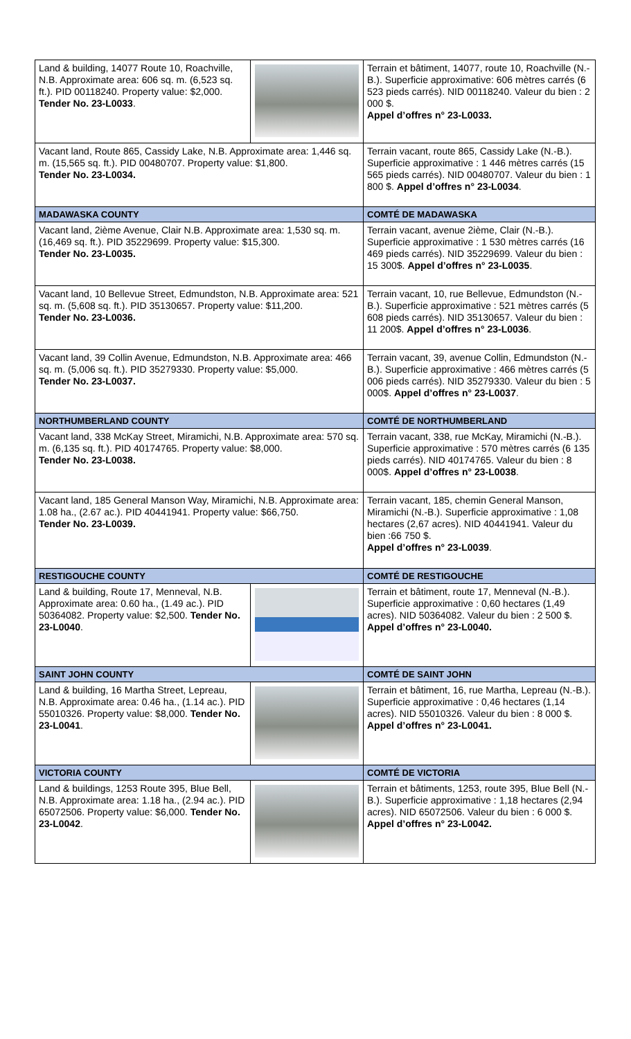| Land & building, 14077 Route 10, Roachville, N.B. Approximate area: 606 sq. m. (6,523 sq. ft.). PID 00118240. Property value: $2,000. Tender No. 23-L0033 . | | Terrain et bâtiment, 14077, route 10, Roachville (N.-B.). Superficie approximative: 606 mètres carrés (6 523 pieds carrés). NID 00118240. Valeur du bien : 2 000 $. Appel d’offres n° 23-L0033. |
| Vacant land, Route 865, Cassidy Lake, N.B. Approximate area: 1,446 sq. m. (15,565 sq. ft.). PID 00480707. Property value: $1,800. Tender No. 23-L0034. | | Terrain vacant, route 865, Cassidy Lake (N.-B.). Superficie approximative : 1 446 mètres carrés (15 565 pieds carrés). NID 00480707. Valeur du bien : 1 800 $. Appel d’offres n° 23-L0034 . |
| MADAWASKA COUNTY | | COMTÉ DE MADAWASKA |
| Vacant land, 2ième Avenue, Clair N.B. Approximate area: 1,530 sq. m. (16,469 sq. ft.). PID 35229699. Property value: $15,300. Tender No. 23-L0035. | | Terrain vacant, avenue 2ième, Clair (N.-B.). Superficie approximative : 1 530 mètres carrés (16 469 pieds carrés). NID 35229699. Valeur du bien : 15 300$. Appel d’offres n° 23-L0035 . |
| Vacant land, 10 Bellevue Street, Edmundston, N.B. Approximate area: 521 sq. m. (5,608 sq. ft.). PID 35130657. Property value: $11,200. Tender No. 23-L0036. | | Terrain vacant, 10, rue Bellevue, Edmundston (N.-B.). Superficie approximative : 521 mètres carrés (5 608 pieds carrés). NID 35130657. Valeur du bien : 11 200$. Appel d’offres n° 23-L0036 . |
| Vacant land, 39 Collin Avenue, Edmundston, N.B. Approximate area: 466 sq. m. (5,006 sq. ft.). PID 35279330. Property value: $5,000. Tender No. 23-L0037. | | Terrain vacant, 39, avenue Collin, Edmundston (N.-B.). Superficie approximative : 466 mètres carrés (5 006 pieds carrés). NID 35279330. Valeur du bien : 5 000$. Appel d’offres n° 23-L0037 . |
| NORTHUMBERLAND COUNTY | | COMTÉ DE NORTHUMBERLAND |
| Vacant land, 338 McKay Street, Miramichi, N.B. Approximate area: 570 sq. m. (6,135 sq. ft.). PID 40174765. Property value: $8,000. Tender No. 23-L0038. | | Terrain vacant, 338, rue McKay, Miramichi (N.-B.). Superficie approximative : 570 mètres carrés (6 135 pieds carrés). NID 40174765. Valeur du bien : 8 000$. Appel d’offres n° 23-L0038 . |
| Vacant land, 185 General Manson Way, Miramichi, N.B. Approximate area: 1.08 ha., (2.67 ac.). PID 40441941. Property value: $66,750. Tender No. 23-L0039. | | Terrain vacant, 185, chemin General Manson, Miramichi (N.-B.). Superficie approximative : 1,08 hectares (2,67 acres). NID 40441941. Valeur du bien :66 750 $. Appel d’offres n° 23-L0039 . |
| RESTIGOUCHE COUNTY | | COMTÉ DE RESTIGOUCHE |
| Land & building, Route 17, Menneval, N.B. Approximate area: 0.60 ha., (1.49 ac.). PID 50364082. Property value: $2,500. Tender No. 23-L0040 . | | Terrain et bâtiment, route 17, Menneval (N.-B.). Superficie approximative : 0,60 hectares (1,49 acres). NID 50364082. Valeur du bien : 2 500 $. Appel d’offres n° 23-L0040. |
| SAINT JOHN COUNTY | | COMTÉ DE SAINT JOHN |
| Land & building, 16 Martha Street, Lepreau, N.B. Approximate area: 0.46 ha., (1.14 ac.). PID 55010326. Property value: $8,000. Tender No. 23-L0041 . | | Terrain et bâtiment, 16, rue Martha, Lepreau (N.-B.). Superficie approximative : 0,46 hectares (1,14 acres). NID 55010326. Valeur du bien : 8 000 $. Appel d’offres n° 23-L0041. |
| VICTORIA COUNTY | | COMTÉ DE VICTORIA |
| Land & buildings, 1253 Route 395, Blue Bell, N.B. Approximate area: 1.18 ha., (2.94 ac.). PID 65072506. Property value: $6,000. Tender No. 23-L0042 . | | Terrain et bâtiments, 1253, route 395, Blue Bell (N.-B.). Superficie approximative : 1,18 hectares (2,94 acres). NID 65072506. Valeur du bien : 6 000 $. Appel d’offres n° 23-L0042. |